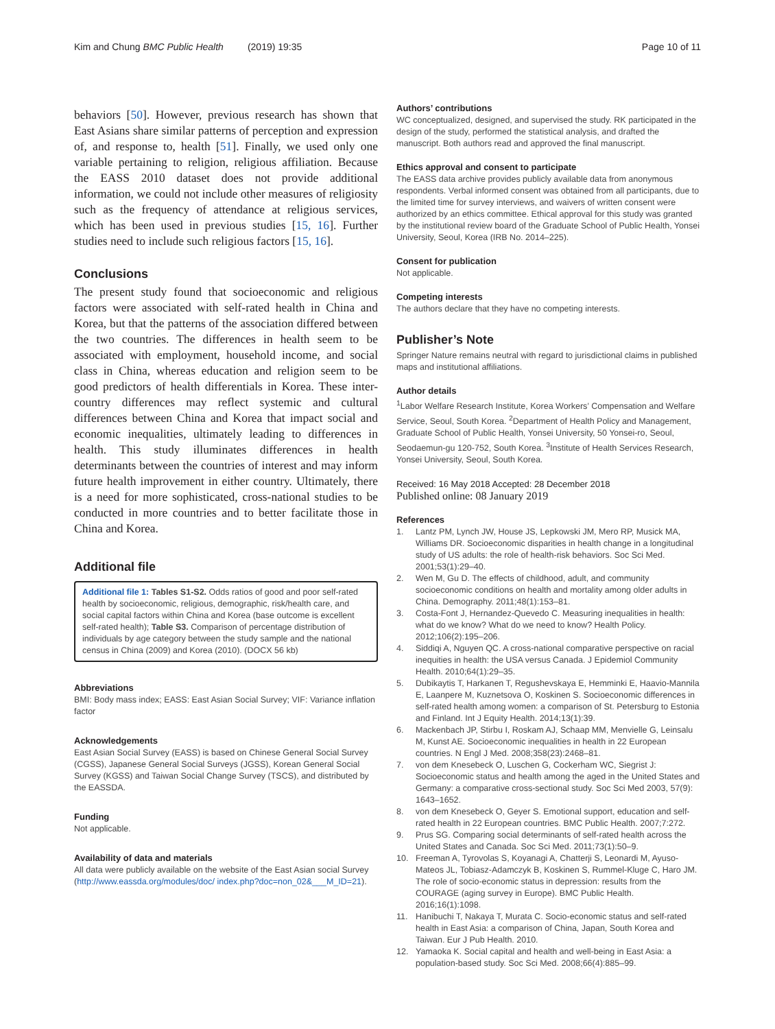Kim and Chung BMC Public Health (2019) 19:35 Page 10 of 11
behaviors [50]. However, previous research has shown that East Asians share similar patterns of perception and expression of, and response to, health [51]. Finally, we used only one variable pertaining to religion, religious affiliation. Because the EASS 2010 dataset does not provide additional information, we could not include other measures of religiosity such as the frequency of attendance at religious services, which has been used in previous studies [15, 16]. Further studies need to include such religious factors [15, 16].
Conclusions
The present study found that socioeconomic and religious factors were associated with self-rated health in China and Korea, but that the patterns of the association differed between the two countries. The differences in health seem to be associated with employment, household income, and social class in China, whereas education and religion seem to be good predictors of health differentials in Korea. These inter-country differences may reflect systemic and cultural differences between China and Korea that impact social and economic inequalities, ultimately leading to differences in health. This study illuminates differences in health determinants between the countries of interest and may inform future health improvement in either country. Ultimately, there is a need for more sophisticated, cross-national studies to be conducted in more countries and to better facilitate those in China and Korea.
Additional file
Additional file 1: Tables S1-S2. Odds ratios of good and poor self-rated health by socioeconomic, religious, demographic, risk/health care, and social capital factors within China and Korea (base outcome is excellent self-rated health); Table S3. Comparison of percentage distribution of individuals by age category between the study sample and the national census in China (2009) and Korea (2010). (DOCX 56 kb)
Abbreviations
BMI: Body mass index; EASS: East Asian Social Survey; VIF: Variance inflation factor
Acknowledgements
East Asian Social Survey (EASS) is based on Chinese General Social Survey (CGSS), Japanese General Social Surveys (JGSS), Korean General Social Survey (KGSS) and Taiwan Social Change Survey (TSCS), and distributed by the EASSDA.
Funding
Not applicable.
Availability of data and materials
All data were publicly available on the website of the East Asian social Survey (http://www.eassda.org/modules/doc/ index.php?doc=non_02&___M_ID=21).
Authors’ contributions
WC conceptualized, designed, and supervised the study. RK participated in the design of the study, performed the statistical analysis, and drafted the manuscript. Both authors read and approved the final manuscript.
Ethics approval and consent to participate
The EASS data archive provides publicly available data from anonymous respondents. Verbal informed consent was obtained from all participants, due to the limited time for survey interviews, and waivers of written consent were authorized by an ethics committee. Ethical approval for this study was granted by the institutional review board of the Graduate School of Public Health, Yonsei University, Seoul, Korea (IRB No. 2014–225).
Consent for publication
Not applicable.
Competing interests
The authors declare that they have no competing interests.
Publisher’s Note
Springer Nature remains neutral with regard to jurisdictional claims in published maps and institutional affiliations.
Author details
<sup>1</sup> Labor Welfare Research Institute, Korea Workers’ Compensation and Welfare Service, Seoul, South Korea. <sup>2</sup>Department of Health Policy and Management, Graduate School of Public Health, Yonsei University, 50 Yonsei-ro, Seoul, Seodaemun-gu 120-752, South Korea. <sup>3</sup>Institute of Health Services Research, Yonsei University, Seoul, South Korea.
Received: 16 May 2018 Accepted: 28 December 2018
Published online: 08 January 2019
References
1. Lantz PM, Lynch JW, House JS, Lepkowski JM, Mero RP, Musick MA, Williams DR. Socioeconomic disparities in health change in a longitudinal study of US adults: the role of health-risk behaviors. Soc Sci Med. 2001;53(1):29–40.
2. Wen M, Gu D. The effects of childhood, adult, and community socioeconomic conditions on health and mortality among older adults in China. Demography. 2011;48(1):153–81.
3. Costa-Font J, Hernandez-Quevedo C. Measuring inequalities in health: what do we know? What do we need to know? Health Policy. 2012;106(2):195–206.
4. Siddiqi A, Nguyen QC. A cross-national comparative perspective on racial inequities in health: the USA versus Canada. J Epidemiol Community Health. 2010;64(1):29–35.
5. Dubikaytis T, Harkanen T, Regushevskaya E, Hemminki E, Haavio-Mannila E, Laanpere M, Kuznetsova O, Koskinen S. Socioeconomic differences in self-rated health among women: a comparison of St. Petersburg to Estonia and Finland. Int J Equity Health. 2014;13(1):39.
6. Mackenbach JP, Stirbu I, Roskam AJ, Schaap MM, Menvielle G, Leinsalu M, Kunst AE. Socioeconomic inequalities in health in 22 European countries. N Engl J Med. 2008;358(23):2468–81.
7. von dem Knesebeck O, Luschen G, Cockerham WC, Siegrist J: Socioeconomic status and health among the aged in the United States and Germany: a comparative cross-sectional study. Soc Sci Med 2003, 57(9): 1643–1652.
8. von dem Knesebeck O, Geyer S. Emotional support, education and self-rated health in 22 European countries. BMC Public Health. 2007;7:272.
9. Prus SG. Comparing social determinants of self-rated health across the United States and Canada. Soc Sci Med. 2011;73(1):50–9.
10. Freeman A, Tyrovolas S, Koyanagi A, Chatterji S, Leonardi M, Ayuso-Mateos JL, Tobiasz-Adamczyk B, Koskinen S, Rummel-Kluge C, Haro JM. The role of socio-economic status in depression: results from the COURAGE (aging survey in Europe). BMC Public Health. 2016;16(1):1098.
11. Hanibuchi T, Nakaya T, Murata C. Socio-economic status and self-rated health in East Asia: a comparison of China, Japan, South Korea and Taiwan. Eur J Pub Health. 2010.
12. Yamaoka K. Social capital and health and well-being in East Asia: a population-based study. Soc Sci Med. 2008;66(4):885–99.